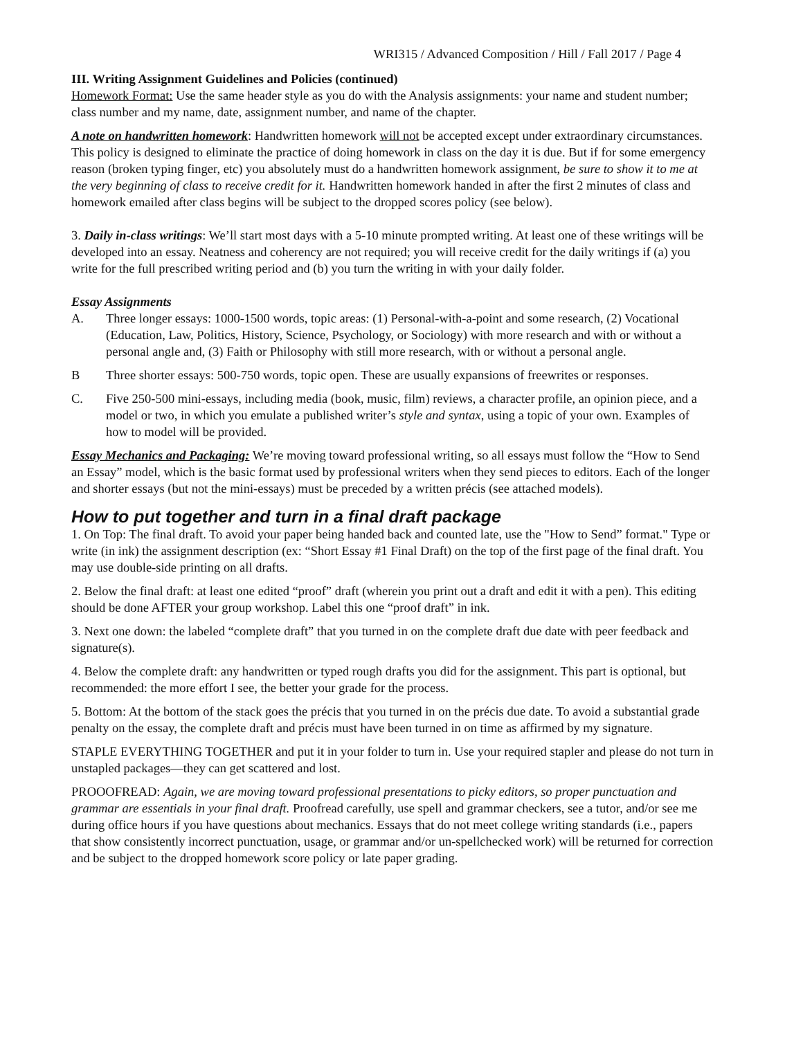WRI315 / Advanced Composition / Hill / Fall 2017 / Page 4
III. Writing Assignment Guidelines and Policies (continued)
Homework Format: Use the same header style as you do with the Analysis assignments: your name and student number; class number and my name, date, assignment number, and name of the chapter.
A note on handwritten homework: Handwritten homework will not be accepted except under extraordinary circumstances. This policy is designed to eliminate the practice of doing homework in class on the day it is due. But if for some emergency reason (broken typing finger, etc) you absolutely must do a handwritten homework assignment, be sure to show it to me at the very beginning of class to receive credit for it. Handwritten homework handed in after the first 2 minutes of class and homework emailed after class begins will be subject to the dropped scores policy (see below).
3. Daily in-class writings: We’ll start most days with a 5-10 minute prompted writing. At least one of these writings will be developed into an essay. Neatness and coherency are not required; you will receive credit for the daily writings if (a) you write for the full prescribed writing period and (b) you turn the writing in with your daily folder.
Essay Assignments
A. Three longer essays: 1000-1500 words, topic areas: (1) Personal-with-a-point and some research, (2) Vocational (Education, Law, Politics, History, Science, Psychology, or Sociology) with more research and with or without a personal angle and, (3) Faith or Philosophy with still more research, with or without a personal angle.
B Three shorter essays: 500-750 words, topic open. These are usually expansions of freewrites or responses.
C. Five 250-500 mini-essays, including media (book, music, film) reviews, a character profile, an opinion piece, and a model or two, in which you emulate a published writer’s style and syntax, using a topic of your own. Examples of how to model will be provided.
Essay Mechanics and Packaging: We’re moving toward professional writing, so all essays must follow the “How to Send an Essay” model, which is the basic format used by professional writers when they send pieces to editors. Each of the longer and shorter essays (but not the mini-essays) must be preceded by a written précis (see attached models).
How to put together and turn in a final draft package
1. On Top: The final draft. To avoid your paper being handed back and counted late, use the "How to Send” format." Type or write (in ink) the assignment description (ex: “Short Essay #1 Final Draft) on the top of the first page of the final draft. You may use double-side printing on all drafts.
2. Below the final draft: at least one edited “proof” draft (wherein you print out a draft and edit it with a pen). This editing should be done AFTER your group workshop. Label this one “proof draft” in ink.
3. Next one down: the labeled “complete draft” that you turned in on the complete draft due date with peer feedback and signature(s).
4. Below the complete draft: any handwritten or typed rough drafts you did for the assignment. This part is optional, but recommended: the more effort I see, the better your grade for the process.
5. Bottom: At the bottom of the stack goes the précis that you turned in on the précis due date. To avoid a substantial grade penalty on the essay, the complete draft and précis must have been turned in on time as affirmed by my signature.
STAPLE EVERYTHING TOGETHER and put it in your folder to turn in. Use your required stapler and please do not turn in unstapled packages—they can get scattered and lost.
PROOOFREAD: Again, we are moving toward professional presentations to picky editors, so proper punctuation and grammar are essentials in your final draft. Proofread carefully, use spell and grammar checkers, see a tutor, and/or see me during office hours if you have questions about mechanics. Essays that do not meet college writing standards (i.e., papers that show consistently incorrect punctuation, usage, or grammar and/or un-spellchecked work) will be returned for correction and be subject to the dropped homework score policy or late paper grading.